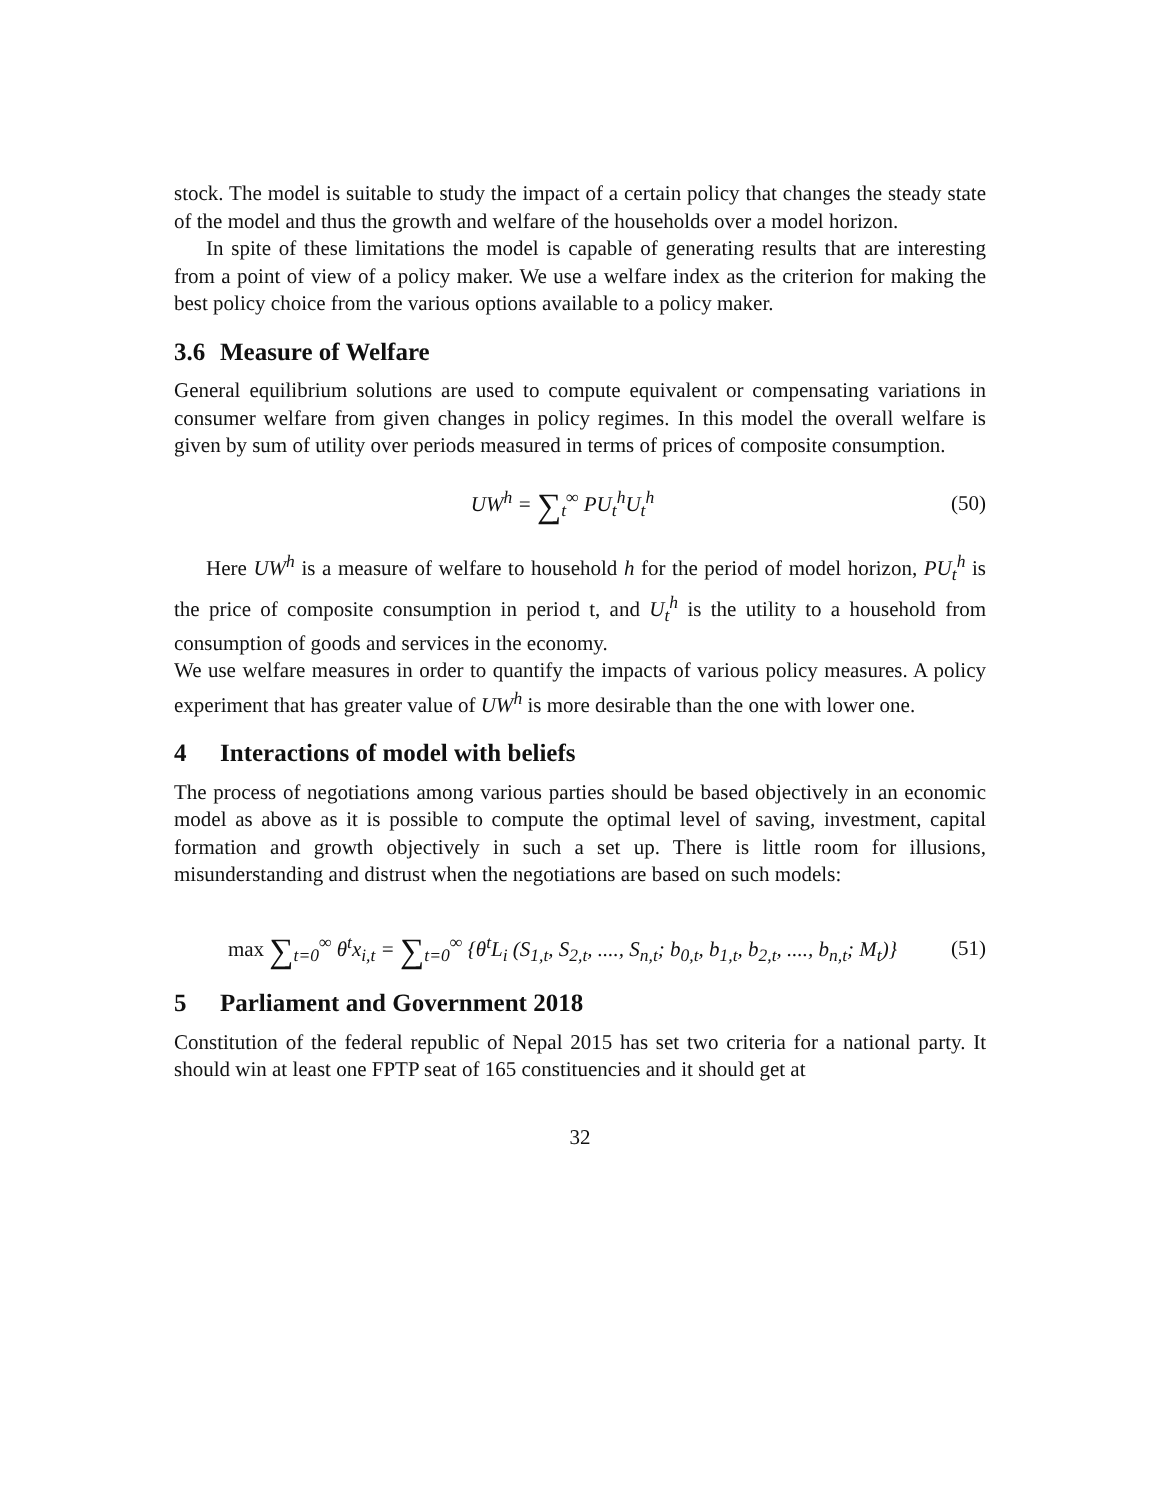stock. The model is suitable to study the impact of a certain policy that changes the steady state of the model and thus the growth and welfare of the households over a model horizon.
In spite of these limitations the model is capable of generating results that are interesting from a point of view of a policy maker. We use a welfare index as the criterion for making the best policy choice from the various options available to a policy maker.
3.6 Measure of Welfare
General equilibrium solutions are used to compute equivalent or compensating variations in consumer welfare from given changes in policy regimes. In this model the overall welfare is given by sum of utility over periods measured in terms of prices of composite consumption.
UW<sup>h</sup> = ∑<sub>t</sub><sup>∞</sup> PU<sub>t</sub><sup>h</sup>U<sub>t</sub><sup>h</sup> (50)
Here UW<sup>h</sup> is a measure of welfare to household h for the period of model horizon, PU<sub>t</sub><sup>h</sup> is the price of composite consumption in period t, and U<sub>t</sub><sup>h</sup> is the utility to a household from consumption of goods and services in the economy.
We use welfare measures in order to quantify the impacts of various policy measures. A policy experiment that has greater value of UW<sup>h</sup> is more desirable than the one with lower one.
4 Interactions of model with beliefs
The process of negotiations among various parties should be based objectively in an economic model as above as it is possible to compute the optimal level of saving, investment, capital formation and growth objectively in such a set up. There is little room for illusions, misunderstanding and distrust when the negotiations are based on such models:
max ∑<sub>t=0</sub><sup>∞</sup> θ<sup>t</sup>x<sub>i,t</sub> = ∑<sub>t=0</sub><sup>∞</sup> {θ<sup>t</sup>L<sub>i</sub> (S<sub>1,t</sub>, S<sub>2,t</sub>, ...., S<sub>n,t</sub>; b<sub>0,t</sub>, b<sub>1,t</sub>, b<sub>2,t</sub>, ...., b<sub>n,t</sub>; M<sub>t</sub>)}
(51)
5 Parliament and Government 2018
Constitution of the federal republic of Nepal 2015 has set two criteria for a national party. It should win at least one FPTP seat of 165 constituencies and it should get at
32